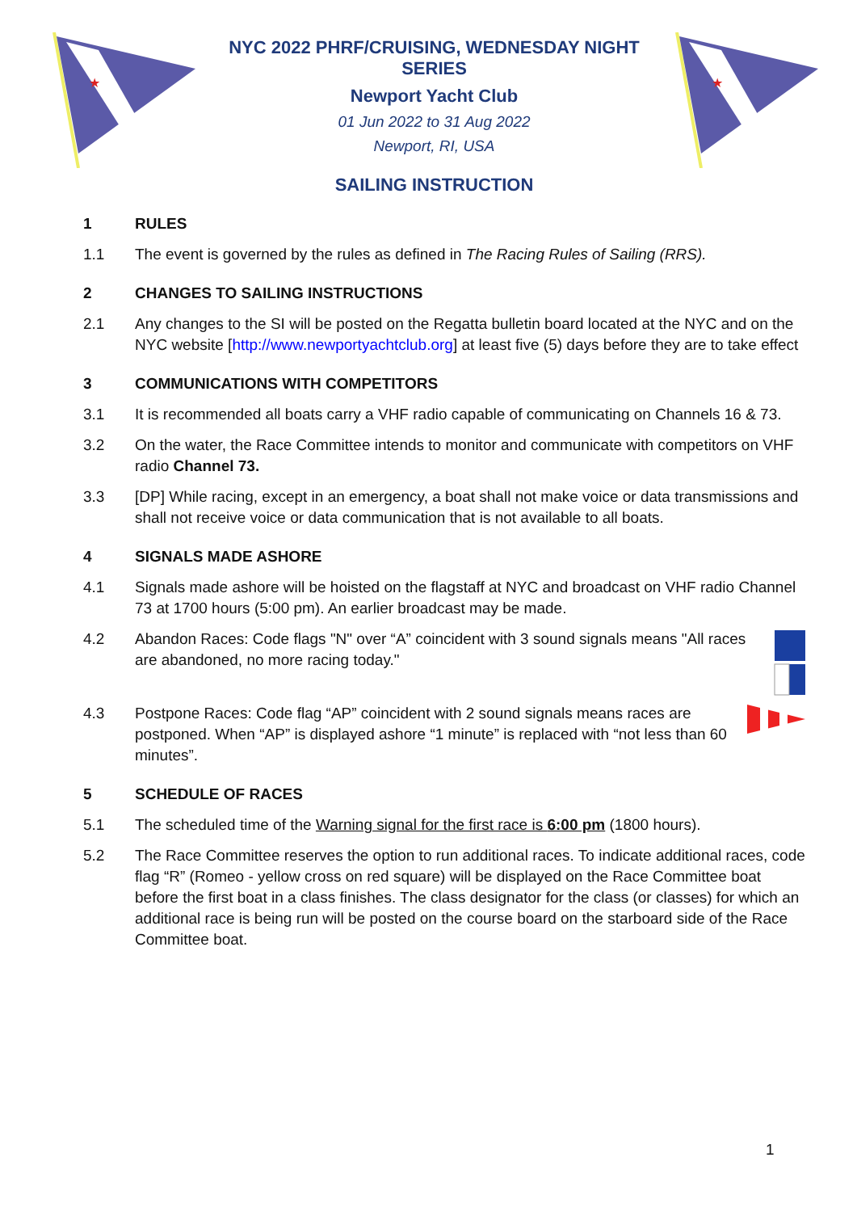★
NYC 2022 PHRF/CRUISING, WEDNESDAY NIGHT SERIES
Newport Yacht Club
01 Jun 2022 to 31 Aug 2022
Newport, RI, USA
SAILING INSTRUCTION
★
1 RULES
1.1 The event is governed by the rules as defined in The Racing Rules of Sailing (RRS).
2 CHANGES TO SAILING INSTRUCTIONS
2.1 Any changes to the SI will be posted on the Regatta bulletin board located at the NYC and on the NYC website [http://www.newportyachtclub.org] at least five (5) days before they are to take effect
3 COMMUNICATIONS WITH COMPETITORS
3.1 It is recommended all boats carry a VHF radio capable of communicating on Channels 16 & 73.
3.2 On the water, the Race Committee intends to monitor and communicate with competitors on VHF radio Channel 73.
3.3 [DP] While racing, except in an emergency, a boat shall not make voice or data transmissions and shall not receive voice or data communication that is not available to all boats.
4 SIGNALS MADE ASHORE
4.1 Signals made ashore will be hoisted on the flagstaff at NYC and broadcast on VHF radio Channel 73 at 1700 hours (5:00 pm). An earlier broadcast may be made.
4.2 Abandon Races: Code flags "N" over “A” coincident with 3 sound signals means "All races are abandoned, no more racing today."
4.3 Postpone Races: Code flag “AP” coincident with 2 sound signals means races are postponed. When “AP” is displayed ashore “1 minute” is replaced with “not less than 60 minutes”.
5 SCHEDULE OF RACES
5.1 The scheduled time of the Warning signal for the first race is 6:00 pm (1800 hours).
5.2 The Race Committee reserves the option to run additional races. To indicate additional races, code flag “R” (Romeo - yellow cross on red square) will be displayed on the Race Committee boat before the first boat in a class finishes. The class designator for the class (or classes) for which an additional race is being run will be posted on the course board on the starboard side of the Race Committee boat.
1